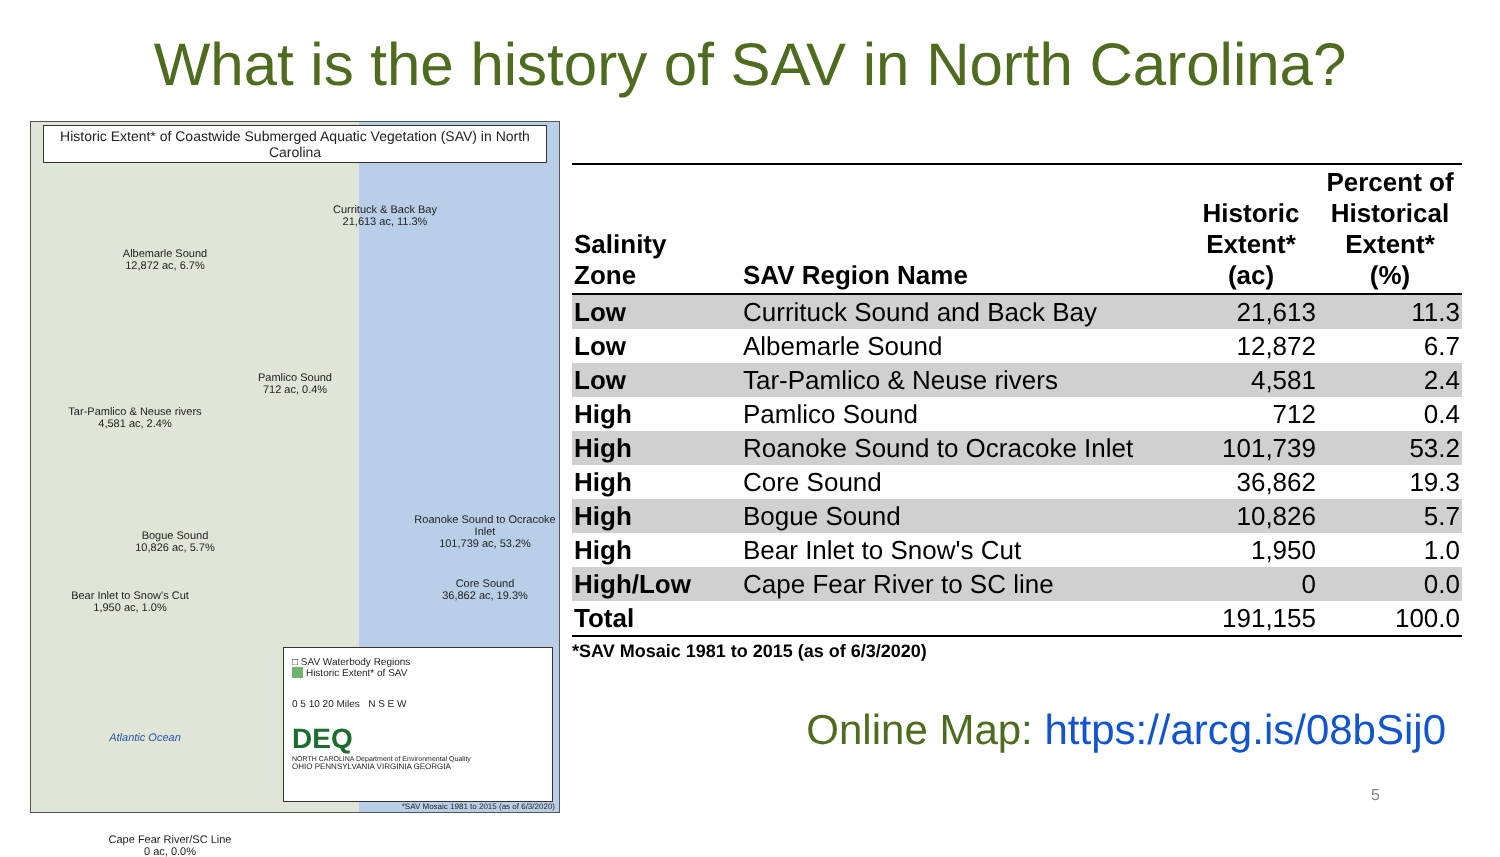What is the history of SAV in North Carolina?
Historic Extent* of Coastwide Submerged Aquatic Vegetation (SAV) in North Carolina
Currituck & Back Bay
21,613 ac, 11.3%
Albemarle Sound
12,872 ac, 6.7%
Pamlico Sound
712 ac, 0.4%
Tar-Pamlico & Neuse rivers
4,581 ac, 2.4%
Bogue Sound
10,826 ac, 5.7%
Roanoke Sound to Ocracoke Inlet
101,739 ac, 53.2%
Bear Inlet to Snow's Cut
1,950 ac, 1.0%
Core Sound
36,862 ac, 19.3%
Atlantic Ocean
Cape Fear River/SC Line
0 ac, 0.0%
□ SAV Waterbody Regions
Historic Extent* of SAV
0 5 10 20 Miles N S E W
DEQ
NORTH CAROLINA Department of Environmental Quality
OHIO PENNSYLVANIA VIRGINIA GEORGIA
*SAV Mosaic 1981 to 2015 (as of 6/3/2020)
| Salinity Zone | SAV Region Name | Historic Extent* (ac) | Percent of Historical Extent* (%) |
| --- | --- | --- | --- |
| Low | Currituck Sound and Back Bay | 21,613 | 11.3 |
| Low | Albemarle Sound | 12,872 | 6.7 |
| Low | Tar-Pamlico & Neuse rivers | 4,581 | 2.4 |
| High | Pamlico Sound | 712 | 0.4 |
| High | Roanoke Sound to Ocracoke Inlet | 101,739 | 53.2 |
| High | Core Sound | 36,862 | 19.3 |
| High | Bogue Sound | 10,826 | 5.7 |
| High | Bear Inlet to Snow's Cut | 1,950 | 1.0 |
| High/Low | Cape Fear River to SC line | 0 | 0.0 |
| Total | | 191,155 | 100.0 |
*SAV Mosaic 1981 to 2015 (as of 6/3/2020)
Online Map: https://arcg.is/08bSij0
5